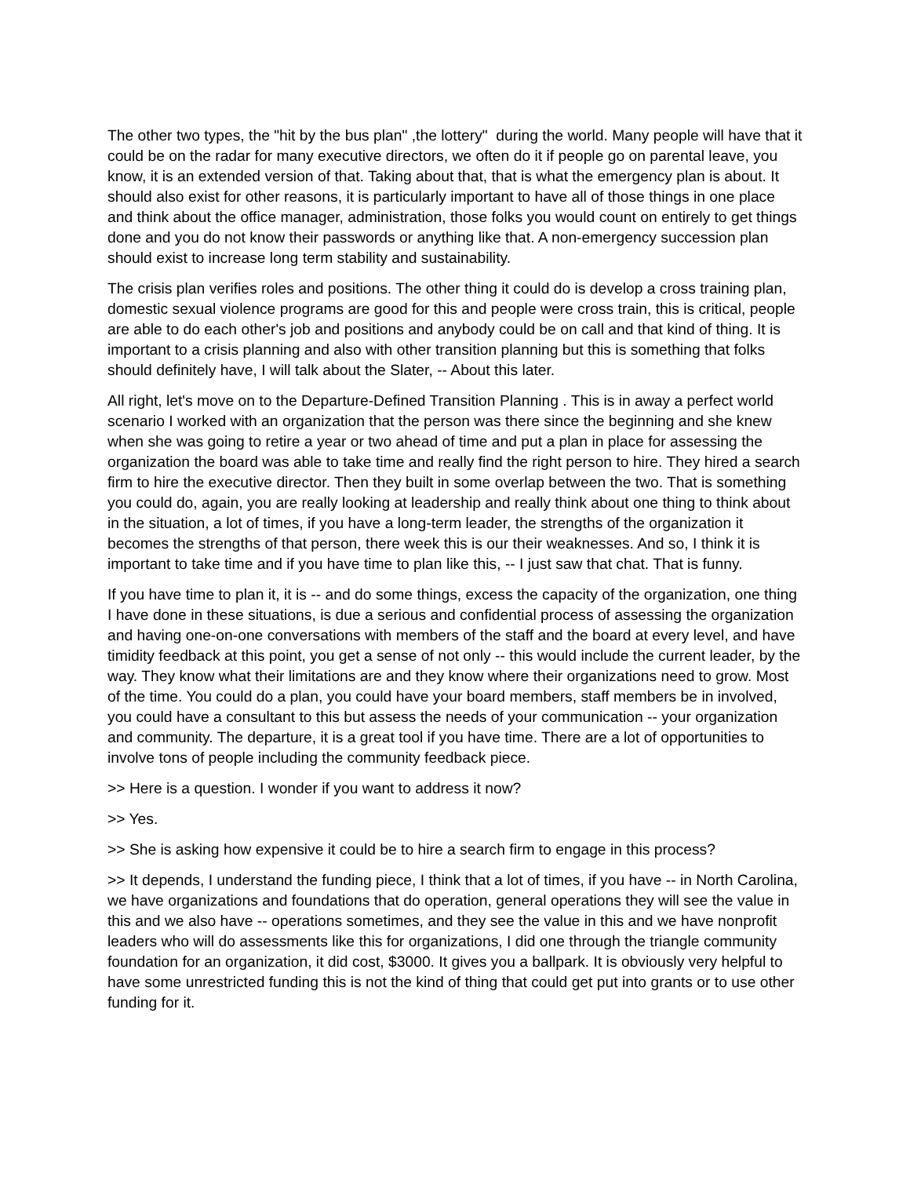The other two types, the "hit by the bus plan" ,the lottery" during the world. Many people will have that it could be on the radar for many executive directors, we often do it if people go on parental leave, you know, it is an extended version of that. Taking about that, that is what the emergency plan is about. It should also exist for other reasons, it is particularly important to have all of those things in one place and think about the office manager, administration, those folks you would count on entirely to get things done and you do not know their passwords or anything like that. A non-emergency succession plan should exist to increase long term stability and sustainability.
The crisis plan verifies roles and positions. The other thing it could do is develop a cross training plan, domestic sexual violence programs are good for this and people were cross train, this is critical, people are able to do each other's job and positions and anybody could be on call and that kind of thing. It is important to a crisis planning and also with other transition planning but this is something that folks should definitely have, I will talk about the Slater, -- About this later.
All right, let's move on to the Departure-Defined Transition Planning . This is in away a perfect world scenario I worked with an organization that the person was there since the beginning and she knew when she was going to retire a year or two ahead of time and put a plan in place for assessing the organization the board was able to take time and really find the right person to hire. They hired a search firm to hire the executive director. Then they built in some overlap between the two. That is something you could do, again, you are really looking at leadership and really think about one thing to think about in the situation, a lot of times, if you have a long-term leader, the strengths of the organization it becomes the strengths of that person, there week this is our their weaknesses. And so, I think it is important to take time and if you have time to plan like this, -- I just saw that chat. That is funny.
If you have time to plan it, it is -- and do some things, excess the capacity of the organization, one thing I have done in these situations, is due a serious and confidential process of assessing the organization and having one-on-one conversations with members of the staff and the board at every level, and have timidity feedback at this point, you get a sense of not only -- this would include the current leader, by the way. They know what their limitations are and they know where their organizations need to grow. Most of the time. You could do a plan, you could have your board members, staff members be in involved, you could have a consultant to this but assess the needs of your communication -- your organization and community. The departure, it is a great tool if you have time. There are a lot of opportunities to involve tons of people including the community feedback piece.
>> Here is a question. I wonder if you want to address it now?
>> Yes.
>> She is asking how expensive it could be to hire a search firm to engage in this process?
>> It depends, I understand the funding piece, I think that a lot of times, if you have -- in North Carolina, we have organizations and foundations that do operation, general operations they will see the value in this and we also have -- operations sometimes, and they see the value in this and we have nonprofit leaders who will do assessments like this for organizations, I did one through the triangle community foundation for an organization, it did cost, $3000. It gives you a ballpark. It is obviously very helpful to have some unrestricted funding this is not the kind of thing that could get put into grants or to use other funding for it.